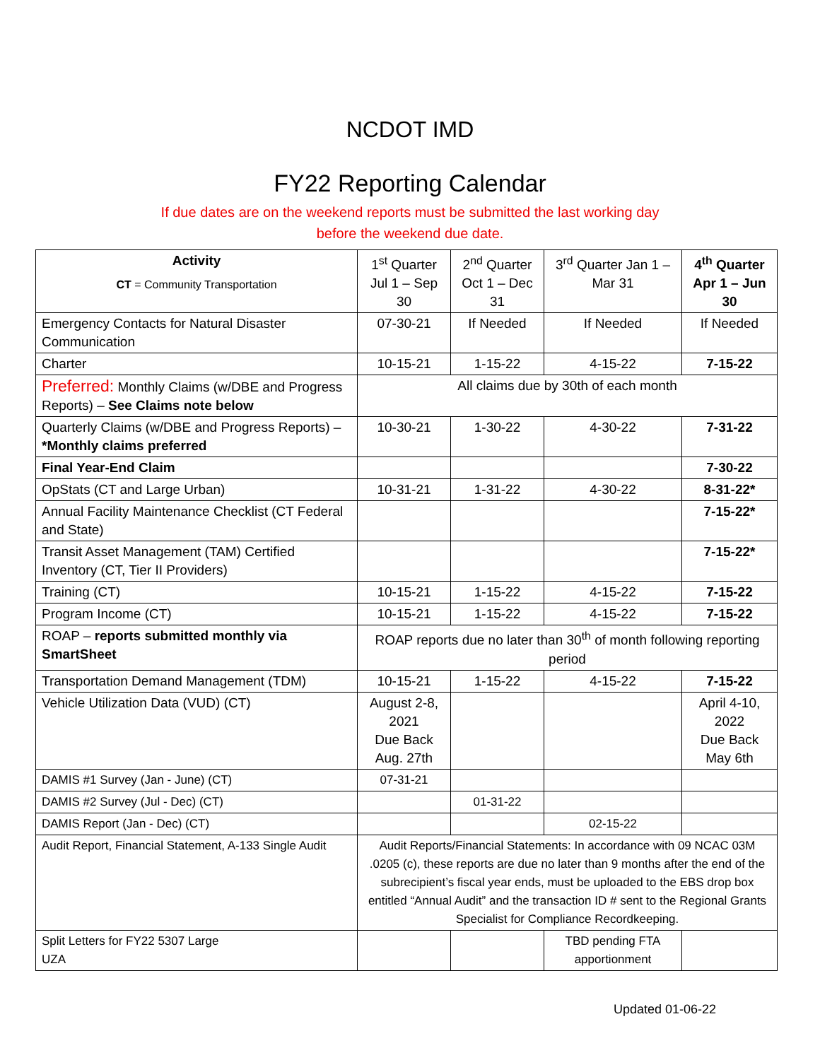NCDOT IMD
FY22 Reporting Calendar
If due dates are on the weekend reports must be submitted the last working day before the weekend due date.
| Activity CT = Community Transportation | 1<sup>st</sup> Quarter Jul 1 – Sep 30 | 2<sup>nd</sup> Quarter Oct 1 – Dec 31 | 3<sup>rd</sup> Quarter Jan 1 – Mar 31 | 4<sup>th</sup> Quarter Apr 1 – Jun 30 |
| --- | --- | --- | --- | --- |
| Emergency Contacts for Natural Disaster Communication | 07-30-21 | If Needed | If Needed | If Needed |
| Charter | 10-15-21 | 1-15-22 | 4-15-22 | 7-15-22 |
| Preferred: Monthly Claims (w/DBE and Progress Reports) – See Claims note below | All claims due by 30th of each month | | | |
| Quarterly Claims (w/DBE and Progress Reports) – *Monthly claims preferred | 10-30-21 | 1-30-22 | 4-30-22 | 7-31-22 |
| Final Year-End Claim | | | | 7-30-22 |
| OpStats (CT and Large Urban) | 10-31-21 | 1-31-22 | 4-30-22 | 8-31-22* |
| Annual Facility Maintenance Checklist (CT Federal and State) | | | | 7-15-22* |
| Transit Asset Management (TAM) Certified Inventory (CT, Tier II Providers) | | | | 7-15-22* |
| Training (CT) | 10-15-21 | 1-15-22 | 4-15-22 | 7-15-22 |
| Program Income (CT) | 10-15-21 | 1-15-22 | 4-15-22 | 7-15-22 |
| ROAP – reports submitted monthly via SmartSheet | ROAP reports due no later than 30<sup>th</sup> of month following reporting period | | | |
| Transportation Demand Management (TDM) | 10-15-21 | 1-15-22 | 4-15-22 | 7-15-22 |
| Vehicle Utilization Data (VUD) (CT) | August 2-8, 2021 Due Back Aug. 27th | | | April 4-10, 2022 Due Back May 6th |
| DAMIS #1 Survey (Jan - June) (CT) | 07-31-21 | | | |
| DAMIS #2 Survey (Jul - Dec) (CT) | | 01-31-22 | | |
| DAMIS Report (Jan - Dec) (CT) | | | 02-15-22 | |
| Audit Report, Financial Statement, A-133 Single Audit | Audit Reports/Financial Statements: In accordance with 09 NCAC 03M .0205 (c), these reports are due no later than 9 months after the end of the subrecipient’s fiscal year ends, must be uploaded to the EBS drop box entitled “Annual Audit” and the transaction ID # sent to the Regional Grants Specialist for Compliance Recordkeeping. | | | |
| Split Letters for FY22 5307 Large UZA | | | TBD pending FTA apportionment | |
Updated 01-06-22